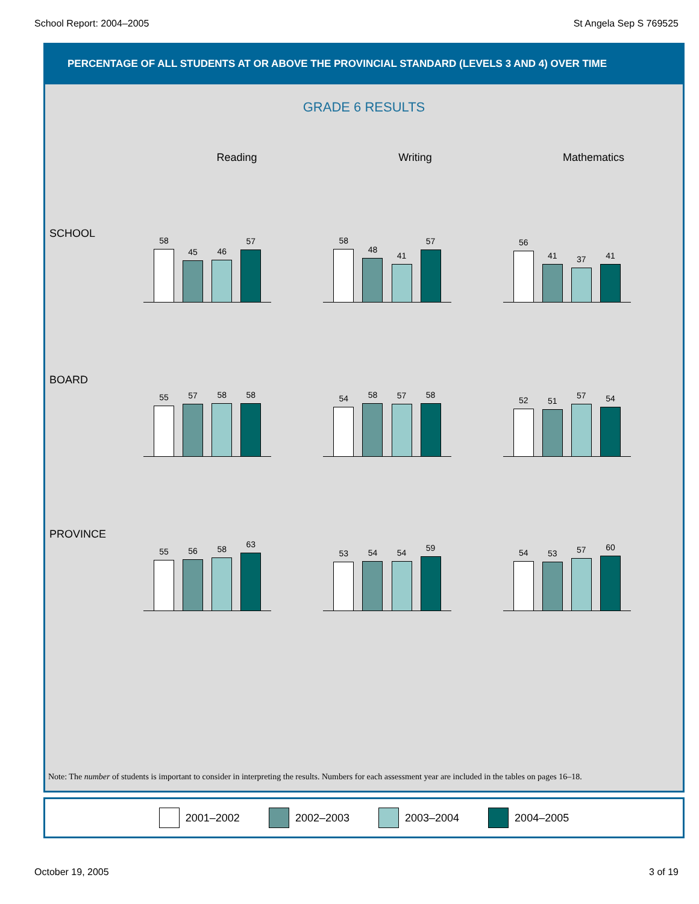School Report: 2004–2005 St Angela Sep S 769525
PERCENTAGE OF ALL STUDENTS AT OR ABOVE THE PROVINCIAL STANDARD (LEVELS 3 AND 4) OVER TIME
GRADE 6 RESULTS
Reading Writing Mathematics
SCHOOL
58
45
46
57
58
48
41
57
56
41
37
41
BOARD
55
57
58
58
54
58
57
58
52
51
57
54
PROVINCE
55
56
58
63
53
54
54
59
54
53
57
60
Note: The number of students is important to consider in interpreting the results. Numbers for each assessment year are included in the tables on pages 16–18.
2001–2002 2002–2003 2003–2004 2004–2005
October 19, 2005 3 of 19